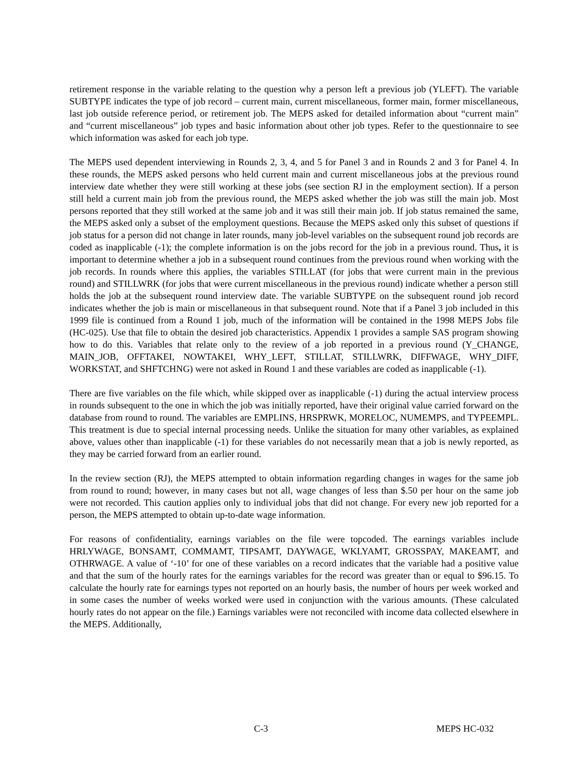retirement response in the variable relating to the question why a person left a previous job (YLEFT). The variable SUBTYPE indicates the type of job record – current main, current miscellaneous, former main, former miscellaneous, last job outside reference period, or retirement job. The MEPS asked for detailed information about “current main” and “current miscellaneous” job types and basic information about other job types. Refer to the questionnaire to see which information was asked for each job type.
The MEPS used dependent interviewing in Rounds 2, 3, 4, and 5 for Panel 3 and in Rounds 2 and 3 for Panel 4. In these rounds, the MEPS asked persons who held current main and current miscellaneous jobs at the previous round interview date whether they were still working at these jobs (see section RJ in the employment section). If a person still held a current main job from the previous round, the MEPS asked whether the job was still the main job. Most persons reported that they still worked at the same job and it was still their main job. If job status remained the same, the MEPS asked only a subset of the employment questions. Because the MEPS asked only this subset of questions if job status for a person did not change in later rounds, many job-level variables on the subsequent round job records are coded as inapplicable (-1); the complete information is on the jobs record for the job in a previous round. Thus, it is important to determine whether a job in a subsequent round continues from the previous round when working with the job records. In rounds where this applies, the variables STILLAT (for jobs that were current main in the previous round) and STILLWRK (for jobs that were current miscellaneous in the previous round) indicate whether a person still holds the job at the subsequent round interview date. The variable SUBTYPE on the subsequent round job record indicates whether the job is main or miscellaneous in that subsequent round. Note that if a Panel 3 job included in this 1999 file is continued from a Round 1 job, much of the information will be contained in the 1998 MEPS Jobs file (HC-025). Use that file to obtain the desired job characteristics. Appendix 1 provides a sample SAS program showing how to do this. Variables that relate only to the review of a job reported in a previous round (Y_CHANGE, MAIN_JOB, OFFTAKEI, NOWTAKEI, WHY_LEFT, STILLAT, STILLWRK, DIFFWAGE, WHY_DIFF, WORKSTAT, and SHFTCHNG) were not asked in Round 1 and these variables are coded as inapplicable (-1).
There are five variables on the file which, while skipped over as inapplicable (-1) during the actual interview process in rounds subsequent to the one in which the job was initially reported, have their original value carried forward on the database from round to round. The variables are EMPLINS, HRSPRWK, MORELOC, NUMEMPS, and TYPEEMPL. This treatment is due to special internal processing needs. Unlike the situation for many other variables, as explained above, values other than inapplicable (-1) for these variables do not necessarily mean that a job is newly reported, as they may be carried forward from an earlier round.
In the review section (RJ), the MEPS attempted to obtain information regarding changes in wages for the same job from round to round; however, in many cases but not all, wage changes of less than $.50 per hour on the same job were not recorded. This caution applies only to individual jobs that did not change. For every new job reported for a person, the MEPS attempted to obtain up-to-date wage information.
For reasons of confidentiality, earnings variables on the file were topcoded. The earnings variables include HRLYWAGE, BONSAMT, COMMAMT, TIPSAMT, DAYWAGE, WKLYAMT, GROSSPAY, MAKEAMT, and OTHRWAGE. A value of ‘-10’ for one of these variables on a record indicates that the variable had a positive value and that the sum of the hourly rates for the earnings variables for the record was greater than or equal to $96.15. To calculate the hourly rate for earnings types not reported on an hourly basis, the number of hours per week worked and in some cases the number of weeks worked were used in conjunction with the various amounts. (These calculated hourly rates do not appear on the file.) Earnings variables were not reconciled with income data collected elsewhere in the MEPS. Additionally,
C-3 MEPS HC-032